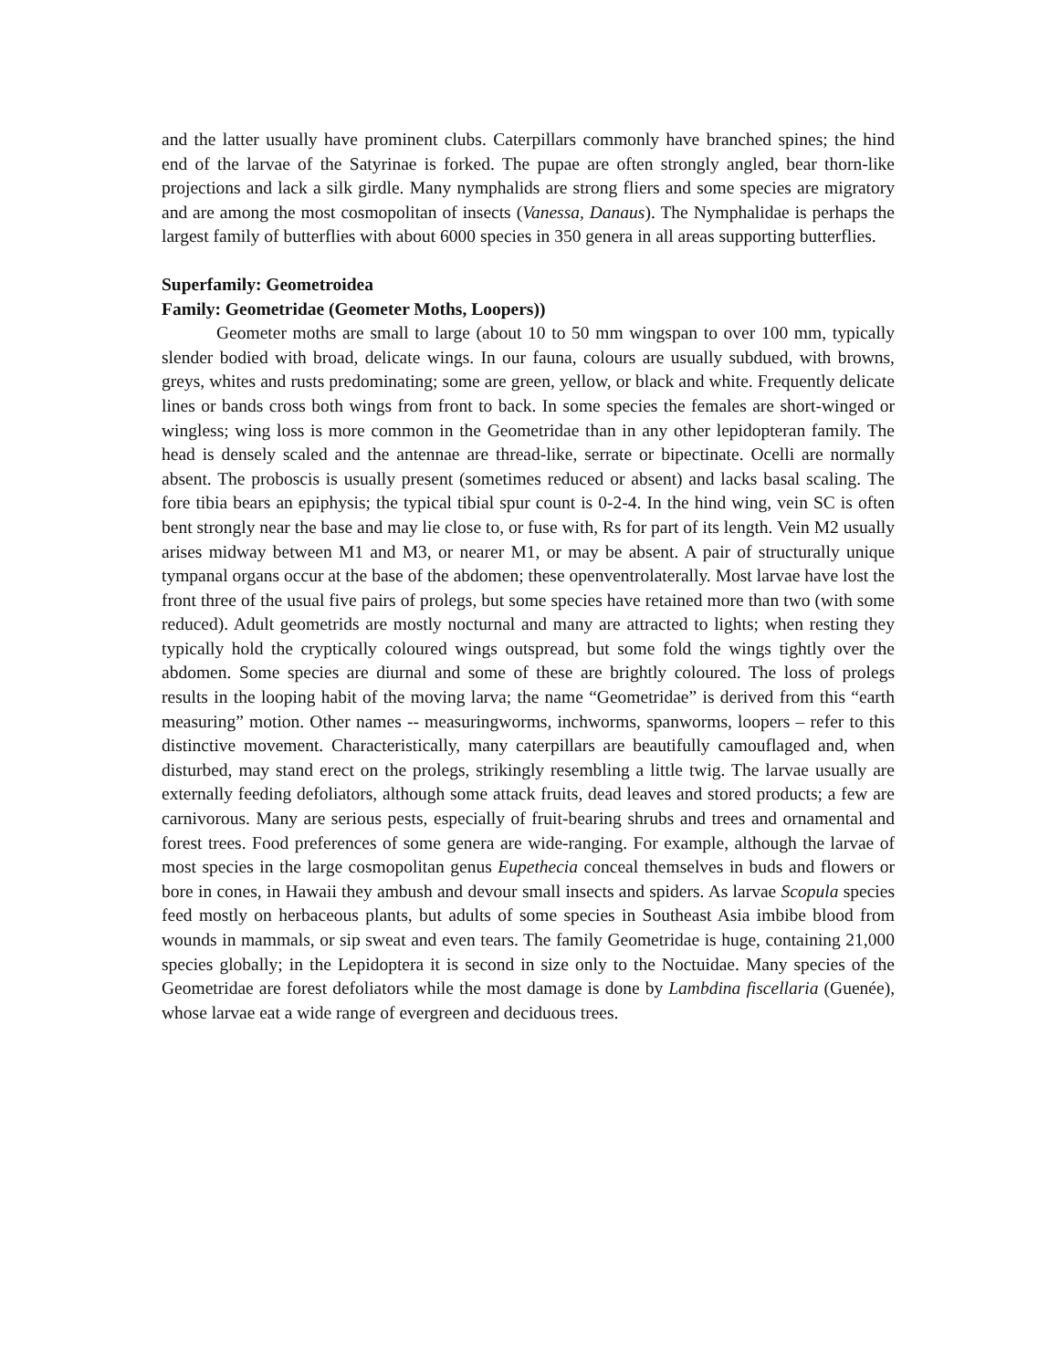and the latter usually have prominent clubs. Caterpillars commonly have branched spines; the hind end of the larvae of the Satyrinae is forked. The pupae are often strongly angled, bear thorn-like projections and lack a silk girdle. Many nymphalids are strong fliers and some species are migratory and are among the most cosmopolitan of insects (Vanessa, Danaus). The Nymphalidae is perhaps the largest family of butterflies with about 6000 species in 350 genera in all areas supporting butterflies.
Superfamily: Geometroidea
Family: Geometridae (Geometer Moths, Loopers))
Geometer moths are small to large (about 10 to 50 mm wingspan to over 100 mm, typically slender bodied with broad, delicate wings. In our fauna, colours are usually subdued, with browns, greys, whites and rusts predominating; some are green, yellow, or black and white. Frequently delicate lines or bands cross both wings from front to back. In some species the females are short-winged or wingless; wing loss is more common in the Geometridae than in any other lepidopteran family. The head is densely scaled and the antennae are thread-like, serrate or bipectinate. Ocelli are normally absent. The proboscis is usually present (sometimes reduced or absent) and lacks basal scaling. The fore tibia bears an epiphysis; the typical tibial spur count is 0-2-4. In the hind wing, vein SC is often bent strongly near the base and may lie close to, or fuse with, Rs for part of its length. Vein M2 usually arises midway between M1 and M3, or nearer M1, or may be absent. A pair of structurally unique tympanal organs occur at the base of the abdomen; these openventrolaterally. Most larvae have lost the front three of the usual five pairs of prolegs, but some species have retained more than two (with some reduced). Adult geometrids are mostly nocturnal and many are attracted to lights; when resting they typically hold the cryptically coloured wings outspread, but some fold the wings tightly over the abdomen. Some species are diurnal and some of these are brightly coloured. The loss of prolegs results in the looping habit of the moving larva; the name “Geometridae” is derived from this “earth measuring” motion. Other names -- measuringworms, inchworms, spanworms, loopers – refer to this distinctive movement. Characteristically, many caterpillars are beautifully camouflaged and, when disturbed, may stand erect on the prolegs, strikingly resembling a little twig. The larvae usually are externally feeding defoliators, although some attack fruits, dead leaves and stored products; a few are carnivorous. Many are serious pests, especially of fruit-bearing shrubs and trees and ornamental and forest trees. Food preferences of some genera are wide-ranging. For example, although the larvae of most species in the large cosmopolitan genus Eupethecia conceal themselves in buds and flowers or bore in cones, in Hawaii they ambush and devour small insects and spiders. As larvae Scopula species feed mostly on herbaceous plants, but adults of some species in Southeast Asia imbibe blood from wounds in mammals, or sip sweat and even tears. The family Geometridae is huge, containing 21,000 species globally; in the Lepidoptera it is second in size only to the Noctuidae. Many species of the Geometridae are forest defoliators while the most damage is done by Lambdina fiscellaria (Guenée), whose larvae eat a wide range of evergreen and deciduous trees.